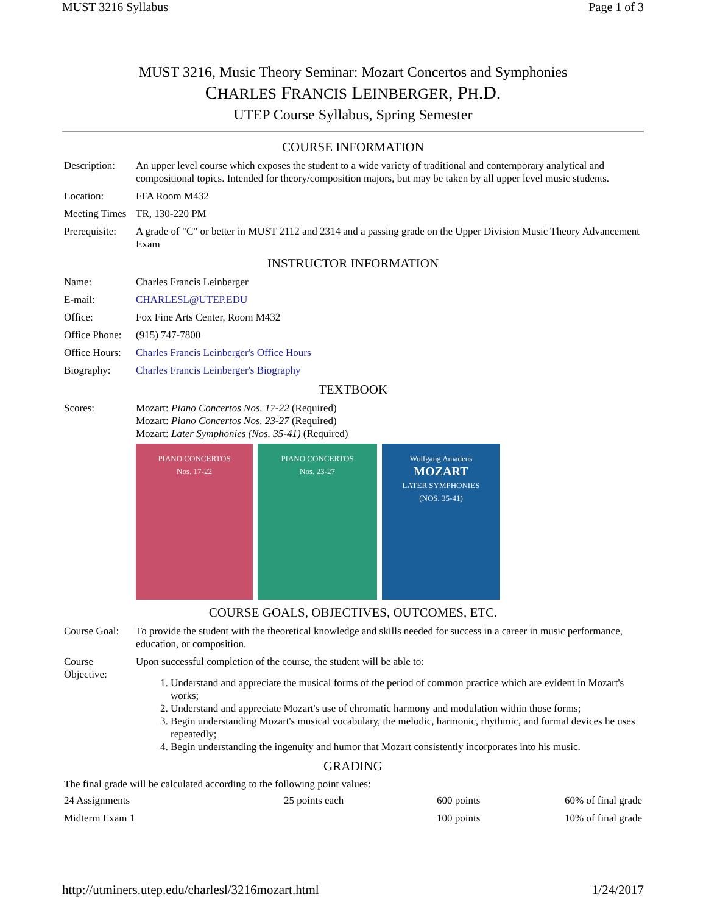MUST 3216 Syllabus Page 1 of 3
MUST 3216, Music Theory Seminar: Mozart Concertos and Symphonies
CHARLES FRANCIS LEINBERGER, PH.D.
UTEP Course Syllabus, Spring Semester
COURSE INFORMATION
| Description: | An upper level course which exposes the student to a wide variety of traditional and contemporary analytical and compositional topics. Intended for theory/composition majors, but may be taken by all upper level music students. |
| Location: | FFA Room M432 |
| Meeting Times | TR, 130-220 PM |
| Prerequisite: | A grade of "C" or better in MUST 2112 and 2314 and a passing grade on the Upper Division Music Theory Advancement Exam |
INSTRUCTOR INFORMATION
| Name: | Charles Francis Leinberger |
| E-mail: | CHARLESL@UTEP.EDU |
| Office: | Fox Fine Arts Center, Room M432 |
| Office Phone: | (915) 747-7800 |
| Office Hours: | Charles Francis Leinberger's Office Hours |
| Biography: | Charles Francis Leinberger's Biography |
TEXTBOOK
| Scores: | Mozart: Piano Concertos Nos. 17-22 (Required) Mozart: Piano Concertos Nos. 23-27 (Required) Mozart: Later Symphonies (Nos. 35-41) (Required) PIANO CONCERTOS Nos. 17-22 PIANO CONCERTOS Nos. 23-27 Wolfgang Amadeus MOZART LATER SYMPHONIES (NOS. 35-41) |
COURSE GOALS, OBJECTIVES, OUTCOMES, ETC.
| Course Goal: | To provide the student with the theoretical knowledge and skills needed for success in a career in music performance, education, or composition. |
| Course Objective: | Upon successful completion of the course, the student will be able to: 1. Understand and appreciate the musical forms of the period of common practice which are evident in Mozart's works; 2. Understand and appreciate Mozart's use of chromatic harmony and modulation within those forms; 3. Begin understanding Mozart's musical vocabulary, the melodic, harmonic, rhythmic, and formal devices he uses repeatedly; 4. Begin understanding the ingenuity and humor that Mozart consistently incorporates into his music. |
GRADING
The final grade will be calculated according to the following point values:
| 24 Assignments | 25 points each | 600 points | 60% of final grade |
| Midterm Exam 1 | | 100 points | 10% of final grade |
http://utminers.utep.edu/charlesl/3216mozart.html 1/24/2017